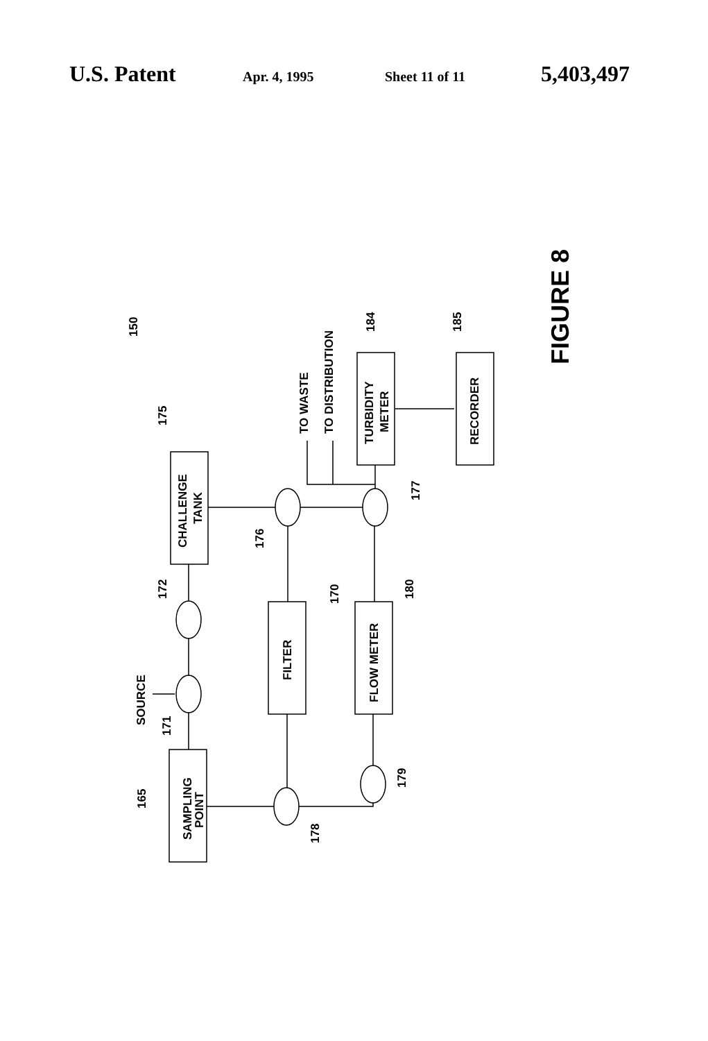U.S. Patent Apr. 4, 1995 Sheet 11 of 11 5,403,497
SAMPLING
POINT
CHALLENGE
TANK
FILTER
FLOW METER
TURBIDITY
METER
RECORDER
SOURCE
TO WASTE
TO DISTRIBUTION
150
165
171
172
175
176
177
178
179
170
180
184
185
FIGURE 8